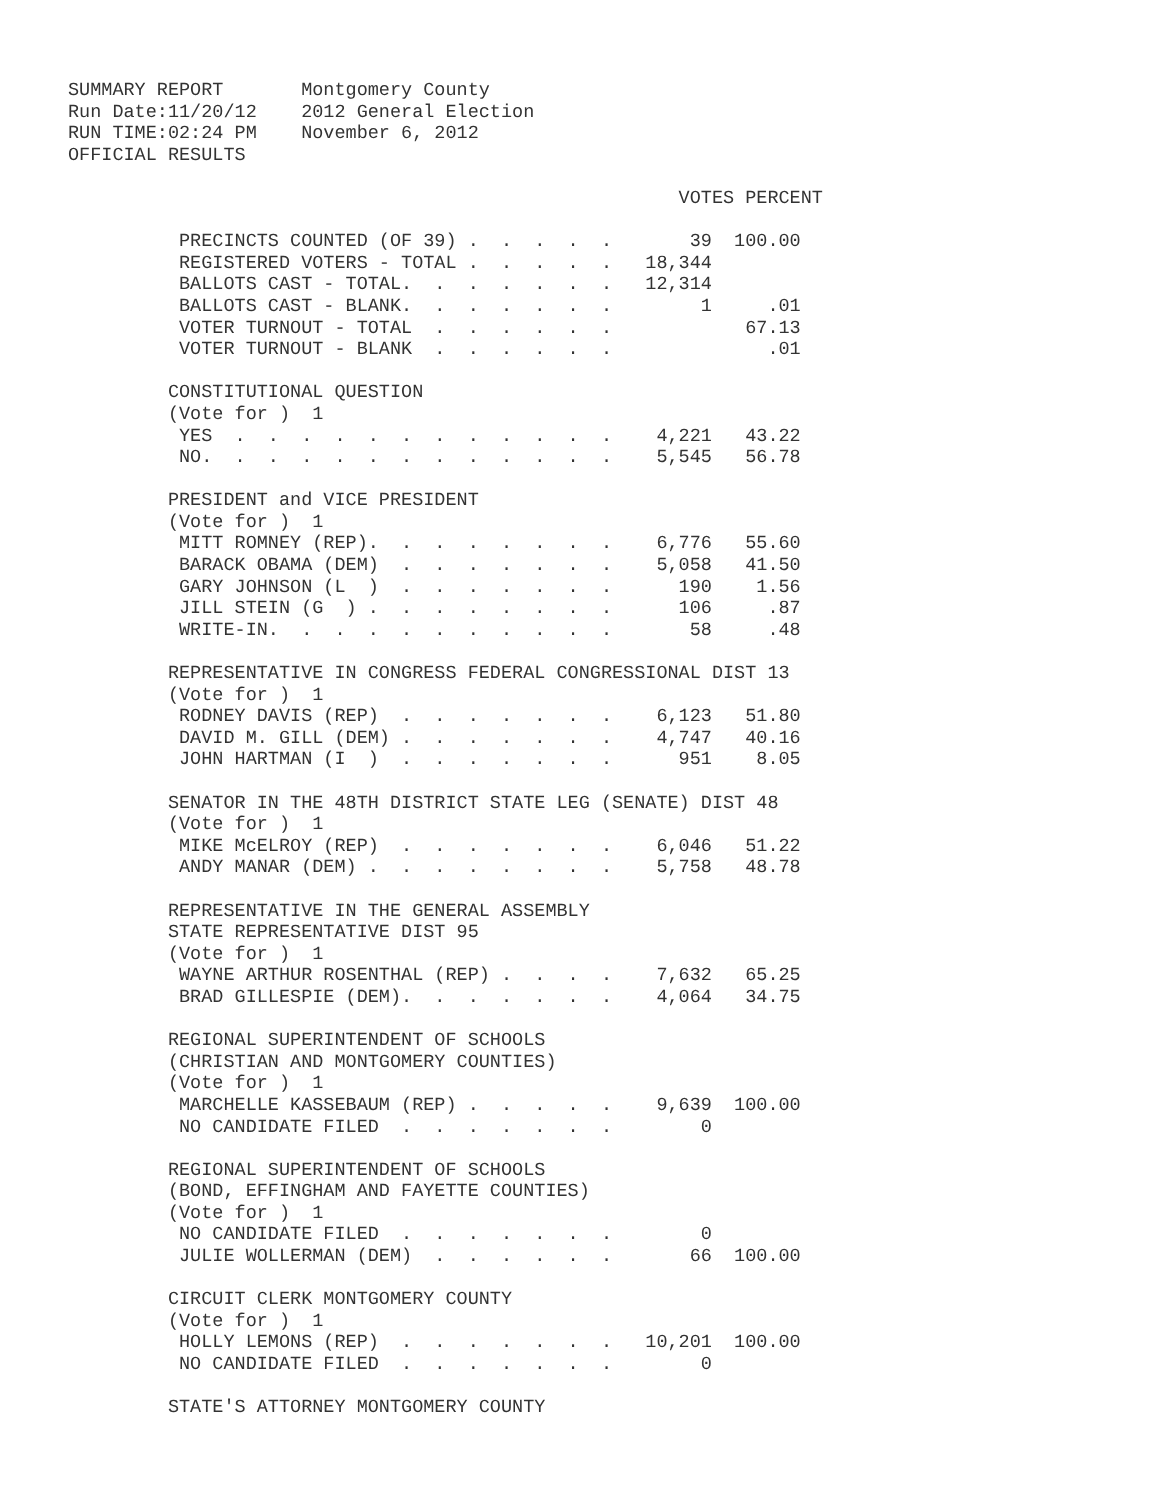SUMMARY REPORT       Montgomery County
Run Date:11/20/12    2012 General Election
RUN TIME:02:24 PM    November 6, 2012
OFFICIAL RESULTS

                                                       VOTES PERCENT

          PRECINCTS COUNTED (OF 39) .  .  .  .  .       39  100.00
          REGISTERED VOTERS - TOTAL .  .  .  .  .   18,344
          BALLOTS CAST - TOTAL.  .  .  .  .  .  .   12,314
          BALLOTS CAST - BLANK.  .  .  .  .  .  .        1     .01
          VOTER TURNOUT - TOTAL  .  .  .  .  .  .            67.13
          VOTER TURNOUT - BLANK  .  .  .  .  .  .              .01

         CONSTITUTIONAL QUESTION
         (Vote for )  1
          YES  .  .  .  .  .  .  .  .  .  .  .  .    4,221   43.22
          NO.  .  .  .  .  .  .  .  .  .  .  .  .    5,545   56.78

         PRESIDENT and VICE PRESIDENT
         (Vote for )  1
          MITT ROMNEY (REP).  .  .  .  .  .  .  .    6,776   55.60
          BARACK OBAMA (DEM)  .  .  .  .  .  .  .    5,058   41.50
          GARY JOHNSON (L  )  .  .  .  .  .  .  .      190    1.56
          JILL STEIN (G  ) .  .  .  .  .  .  .  .      106     .87
          WRITE-IN.  .  .  .  .  .  .  .  .  .  .       58     .48

         REPRESENTATIVE IN CONGRESS FEDERAL CONGRESSIONAL DIST 13
         (Vote for )  1
          RODNEY DAVIS (REP)  .  .  .  .  .  .  .    6,123   51.80
          DAVID M. GILL (DEM) .  .  .  .  .  .  .    4,747   40.16
          JOHN HARTMAN (I  )  .  .  .  .  .  .  .      951    8.05

         SENATOR IN THE 48TH DISTRICT STATE LEG (SENATE) DIST 48
         (Vote for )  1
          MIKE McELROY (REP)  .  .  .  .  .  .  .    6,046   51.22
          ANDY MANAR (DEM) .  .  .  .  .  .  .  .    5,758   48.78

         REPRESENTATIVE IN THE GENERAL ASSEMBLY
         STATE REPRESENTATIVE DIST 95
         (Vote for )  1
          WAYNE ARTHUR ROSENTHAL (REP) .  .  .  .    7,632   65.25
          BRAD GILLESPIE (DEM).  .  .  .  .  .  .    4,064   34.75

         REGIONAL SUPERINTENDENT OF SCHOOLS
         (CHRISTIAN AND MONTGOMERY COUNTIES)
         (Vote for )  1
          MARCHELLE KASSEBAUM (REP) .  .  .  .  .    9,639  100.00
          NO CANDIDATE FILED  .  .  .  .  .  .  .        0

         REGIONAL SUPERINTENDENT OF SCHOOLS
         (BOND, EFFINGHAM AND FAYETTE COUNTIES)
         (Vote for )  1
          NO CANDIDATE FILED  .  .  .  .  .  .  .        0
          JULIE WOLLERMAN (DEM)  .  .  .  .  .  .       66  100.00

         CIRCUIT CLERK MONTGOMERY COUNTY
         (Vote for )  1
          HOLLY LEMONS (REP)  .  .  .  .  .  .  .   10,201  100.00
          NO CANDIDATE FILED  .  .  .  .  .  .  .        0

         STATE'S ATTORNEY MONTGOMERY COUNTY